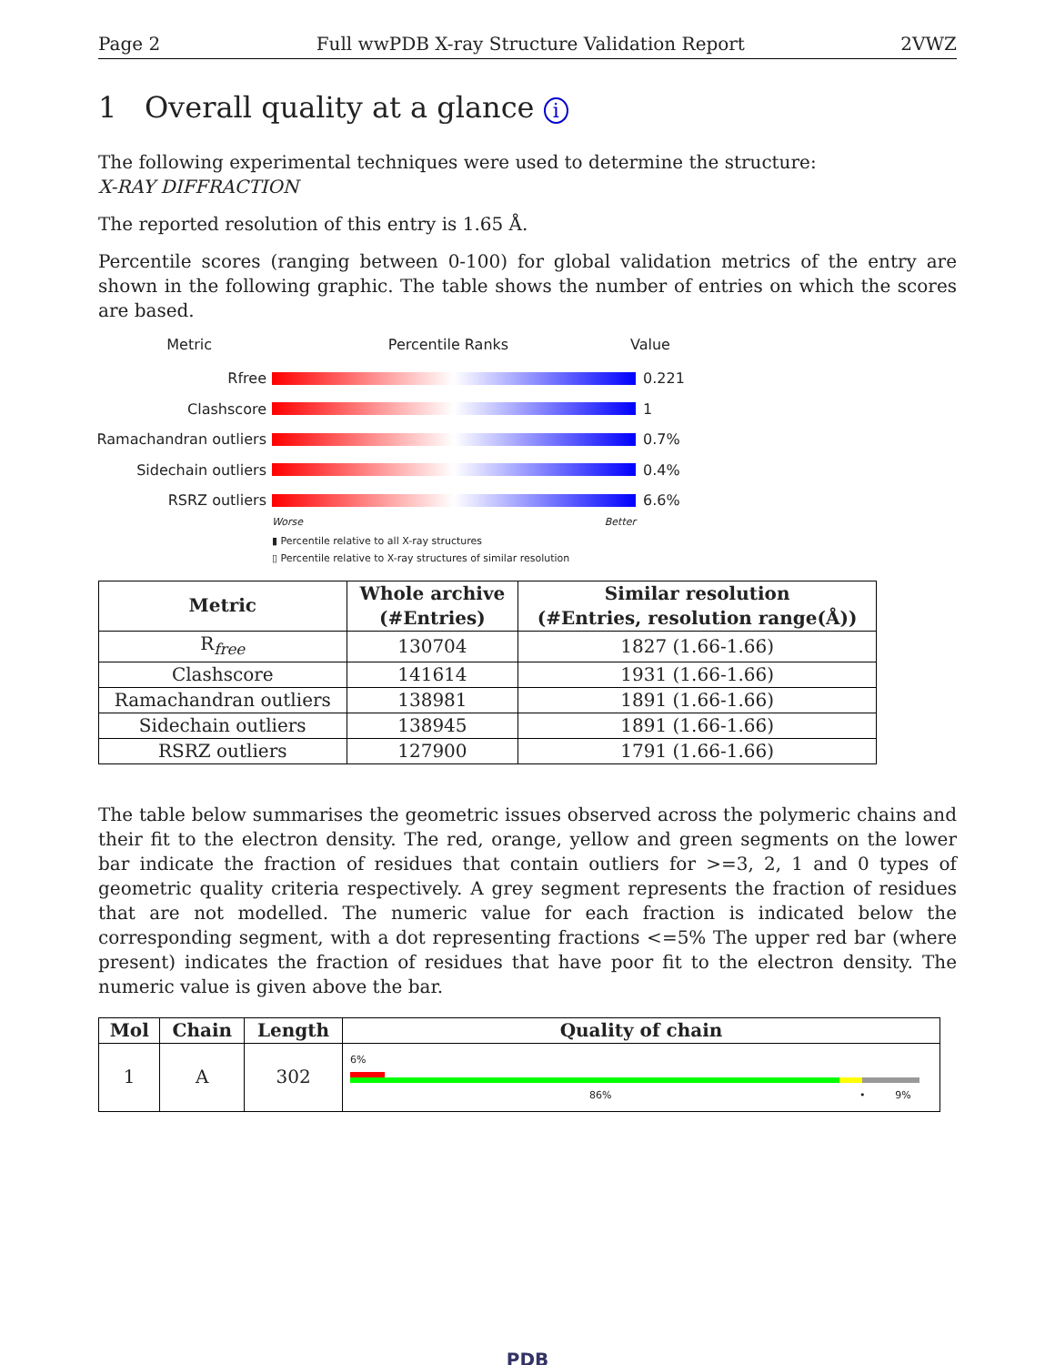Page 2 Full wwPDB X-ray Structure Validation Report 2VWZ
1 Overall quality at a glance i
The following experimental techniques were used to determine the structure:
X-RAY DIFFRACTION
The reported resolution of this entry is 1.65 Å.
Percentile scores (ranging between 0-100) for global validation metrics of the entry are shown in the following graphic. The table shows the number of entries on which the scores are based.
Metric Percentile Ranks Value
Rfree 0.221
Clashscore 1
Ramachandran outliers 0.7%
Sidechain outliers 0.4%
RSRZ outliers 6.6%
Worse Better
▮ Percentile relative to all X-ray structures
▯ Percentile relative to X-ray structures of similar resolution
| Metric | Whole archive (#Entries) | Similar resolution (#Entries, resolution range(Å)) |
| --- | --- | --- |
| R<sub>free</sub> | 130704 | 1827 (1.66-1.66) |
| Clashscore | 141614 | 1931 (1.66-1.66) |
| Ramachandran outliers | 138981 | 1891 (1.66-1.66) |
| Sidechain outliers | 138945 | 1891 (1.66-1.66) |
| RSRZ outliers | 127900 | 1791 (1.66-1.66) |
The table below summarises the geometric issues observed across the polymeric chains and their fit to the electron density. The red, orange, yellow and green segments on the lower bar indicate the fraction of residues that contain outliers for >=3, 2, 1 and 0 types of geometric quality criteria respectively. A grey segment represents the fraction of residues that are not modelled. The numeric value for each fraction is indicated below the corresponding segment, with a dot representing fractions <=5% The upper red bar (where present) indicates the fraction of residues that have poor fit to the electron density. The numeric value is given above the bar.
| Mol | Chain | Length | Quality of chain |
| --- | --- | --- | --- |
| 1 | A | 302 | 6% 86% • 9% |
PDB